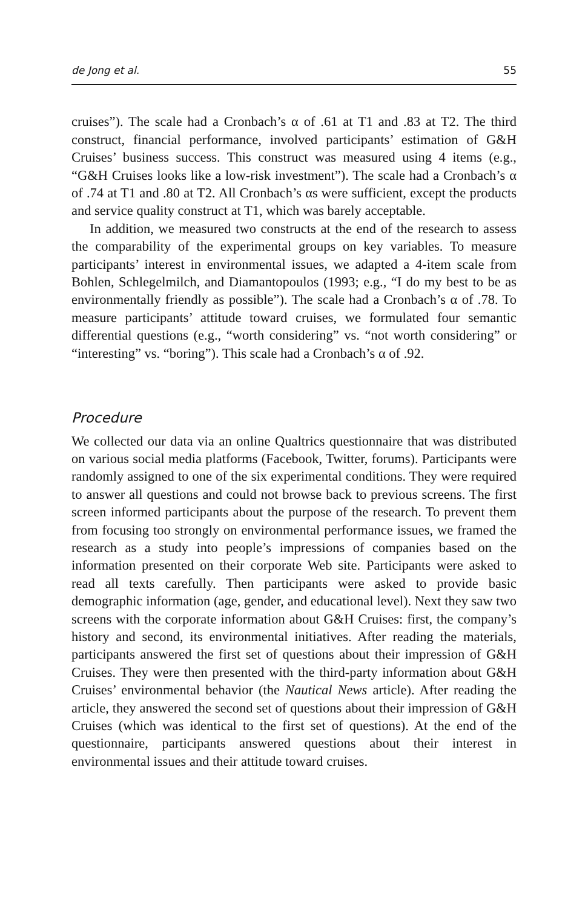de Jong et al. 55
cruises”). The scale had a Cronbach’s α of .61 at T1 and .83 at T2. The third construct, financial performance, involved participants’ estimation of G&H Cruises’ business success. This construct was measured using 4 items (e.g., “G&H Cruises looks like a low-risk investment”). The scale had a Cronbach’s α of .74 at T1 and .80 at T2. All Cronbach’s αs were sufficient, except the products and service quality construct at T1, which was barely acceptable.
In addition, we measured two constructs at the end of the research to assess the comparability of the experimental groups on key variables. To measure participants’ interest in environmental issues, we adapted a 4-item scale from Bohlen, Schlegelmilch, and Diamantopoulos (1993; e.g., “I do my best to be as environmentally friendly as possible”). The scale had a Cronbach’s α of .78. To measure participants’ attitude toward cruises, we formulated four semantic differential questions (e.g., “worth considering” vs. “not worth considering” or “interesting” vs. “boring”). This scale had a Cronbach’s α of .92.
Procedure
We collected our data via an online Qualtrics questionnaire that was distributed on various social media platforms (Facebook, Twitter, forums). Participants were randomly assigned to one of the six experimental conditions. They were required to answer all questions and could not browse back to previous screens. The first screen informed participants about the purpose of the research. To prevent them from focusing too strongly on environmental performance issues, we framed the research as a study into people’s impressions of companies based on the information presented on their corporate Web site. Participants were asked to read all texts carefully. Then participants were asked to provide basic demographic information (age, gender, and educational level). Next they saw two screens with the corporate information about G&H Cruises: first, the company’s history and second, its environmental initiatives. After reading the materials, participants answered the first set of questions about their impression of G&H Cruises. They were then presented with the third-party information about G&H Cruises’ environmental behavior (the Nautical News article). After reading the article, they answered the second set of questions about their impression of G&H Cruises (which was identical to the first set of questions). At the end of the questionnaire, participants answered questions about their interest in environmental issues and their attitude toward cruises.